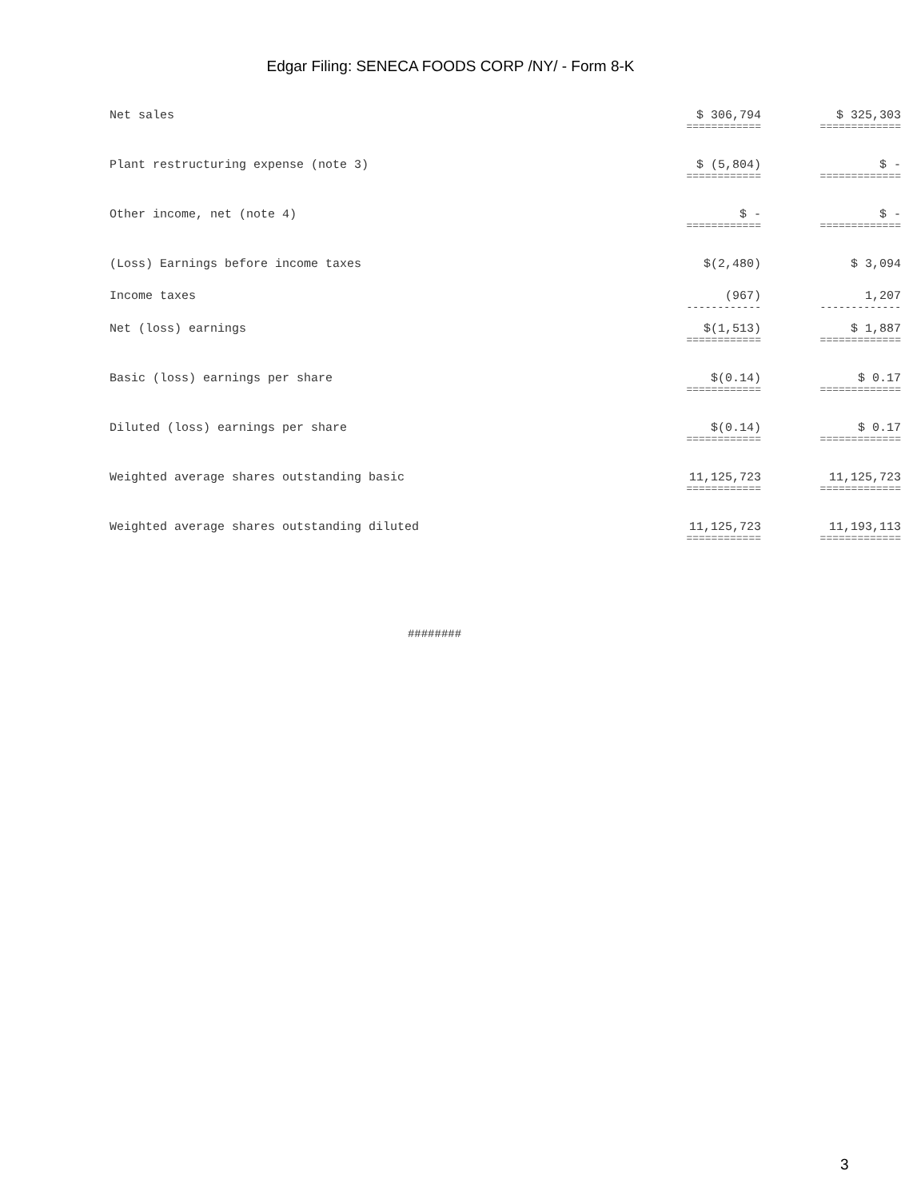Edgar Filing: SENECA FOODS CORP /NY/ - Form 8-K
| Net sales | $ 306,794 ============ | $ 325,303 ============= |
| Plant restructuring expense (note 3) | $ (5,804) ============ | $ - ============= |
| Other income, net (note 4) | $ - ============ | $ - ============= |
| (Loss) Earnings before income taxes | $(2,480) | $ 3,094 |
| Income taxes | (967) ------------ | 1,207 ------------- |
| Net (loss) earnings | $(1,513) ============ | $ 1,887 ============= |
| Basic (loss) earnings per share | $(0.14) ============ | $ 0.17 ============= |
| Diluted (loss) earnings per share | $(0.14) ============ | $ 0.17 ============= |
| Weighted average shares outstanding basic | 11,125,723 ============ | 11,125,723 ============= |
| Weighted average shares outstanding diluted | 11,125,723 ============ | 11,193,113 ============= |
########
3